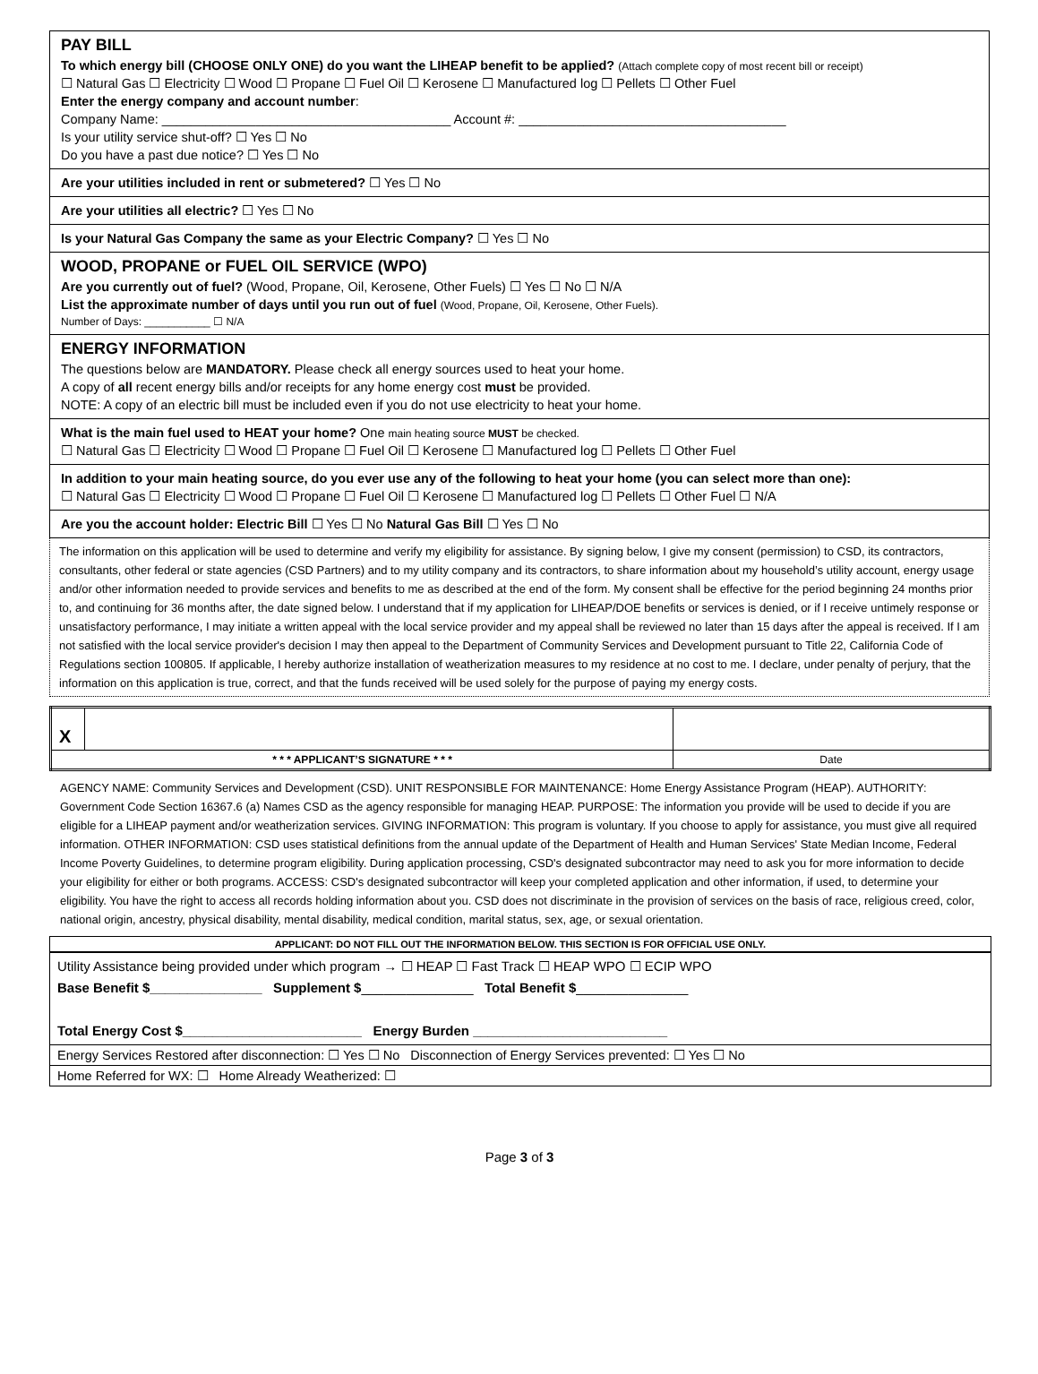PAY BILL
To which energy bill (CHOOSE ONLY ONE) do you want the LIHEAP benefit to be applied? (Attach complete copy of most recent bill or receipt)
☐ Natural Gas ☐ Electricity ☐ Wood ☐ Propane ☐ Fuel Oil ☐ Kerosene ☐ Manufactured log ☐ Pellets ☐ Other Fuel
Enter the energy company and account number:
Company Name: ________________________________________ Account #: _____________________________________
Is your utility service shut-off? ☐ Yes ☐ No
Do you have a past due notice? ☐ Yes ☐ No
Are your utilities included in rent or submetered? ☐ Yes ☐ No
Are your utilities all electric? ☐ Yes ☐ No
Is your Natural Gas Company the same as your Electric Company? ☐ Yes ☐ No
WOOD, PROPANE or FUEL OIL SERVICE (WPO)
Are you currently out of fuel? (Wood, Propane, Oil, Kerosene, Other Fuels) ☐ Yes ☐ No ☐ N/A
List the approximate number of days until you run out of fuel (Wood, Propane, Oil, Kerosene, Other Fuels).
Number of Days: ___________ ☐ N/A
ENERGY INFORMATION
The questions below are MANDATORY. Please check all energy sources used to heat your home.
A copy of all recent energy bills and/or receipts for any home energy cost must be provided.
NOTE: A copy of an electric bill must be included even if you do not use electricity to heat your home.
What is the main fuel used to HEAT your home? One main heating source MUST be checked.
☐ Natural Gas ☐ Electricity ☐ Wood ☐ Propane ☐ Fuel Oil ☐ Kerosene ☐ Manufactured log ☐ Pellets ☐ Other Fuel
In addition to your main heating source, do you ever use any of the following to heat your home (you can select more than one):
☐ Natural Gas ☐ Electricity ☐ Wood ☐ Propane ☐ Fuel Oil ☐ Kerosene ☐ Manufactured log ☐ Pellets ☐ Other Fuel ☐ N/A
Are you the account holder: Electric Bill ☐ Yes ☐ No Natural Gas Bill ☐ Yes ☐ No
The information on this application will be used to determine and verify my eligibility for assistance. By signing below, I give my consent (permission) to CSD, its contractors, consultants, other federal or state agencies (CSD Partners) and to my utility company and its contractors, to share information about my household’s utility account, energy usage and/or other information needed to provide services and benefits to me as described at the end of the form. My consent shall be effective for the period beginning 24 months prior to, and continuing for 36 months after, the date signed below. I understand that if my application for LIHEAP/DOE benefits or services is denied, or if I receive untimely response or unsatisfactory performance, I may initiate a written appeal with the local service provider and my appeal shall be reviewed no later than 15 days after the appeal is received. If I am not satisfied with the local service provider's decision I may then appeal to the Department of Community Services and Development pursuant to Title 22, California Code of Regulations section 100805. If applicable, I hereby authorize installation of weatherization measures to my residence at no cost to me. I declare, under penalty of perjury, that the information on this application is true, correct, and that the funds received will be used solely for the purpose of paying my energy costs.
| X | | |
| * * * APPLICANT’S SIGNATURE * * * | | Date |
AGENCY NAME: Community Services and Development (CSD). UNIT RESPONSIBLE FOR MAINTENANCE: Home Energy Assistance Program (HEAP). AUTHORITY: Government Code Section 16367.6 (a) Names CSD as the agency responsible for managing HEAP. PURPOSE: The information you provide will be used to decide if you are eligible for a LIHEAP payment and/or weatherization services. GIVING INFORMATION: This program is voluntary. If you choose to apply for assistance, you must give all required information. OTHER INFORMATION: CSD uses statistical definitions from the annual update of the Department of Health and Human Services' State Median Income, Federal Income Poverty Guidelines, to determine program eligibility. During application processing, CSD's designated subcontractor may need to ask you for more information to decide your eligibility for either or both programs. ACCESS: CSD's designated subcontractor will keep your completed application and other information, if used, to determine your eligibility. You have the right to access all records holding information about you. CSD does not discriminate in the provision of services on the basis of race, religious creed, color, national origin, ancestry, physical disability, mental disability, medical condition, marital status, sex, age, or sexual orientation.
| APPLICANT: DO NOT FILL OUT THE INFORMATION BELOW. THIS SECTION IS FOR OFFICIAL USE ONLY. |
| --- |
| Utility Assistance being provided under which program → ☐ HEAP ☐ Fast Track ☐ HEAP WPO ☐ ECIP WPO Base Benefit $_______________ Supplement $ _______________ Total Benefit $ _______________ Total Energy Cost $________________________ Energy Burden __________________________ |
| Energy Services Restored after disconnection: ☐ Yes ☐ No Disconnection of Energy Services prevented: ☐ Yes ☐ No |
| Home Referred for WX: ☐ Home Already Weatherized: ☐ |
Page 3 of 3